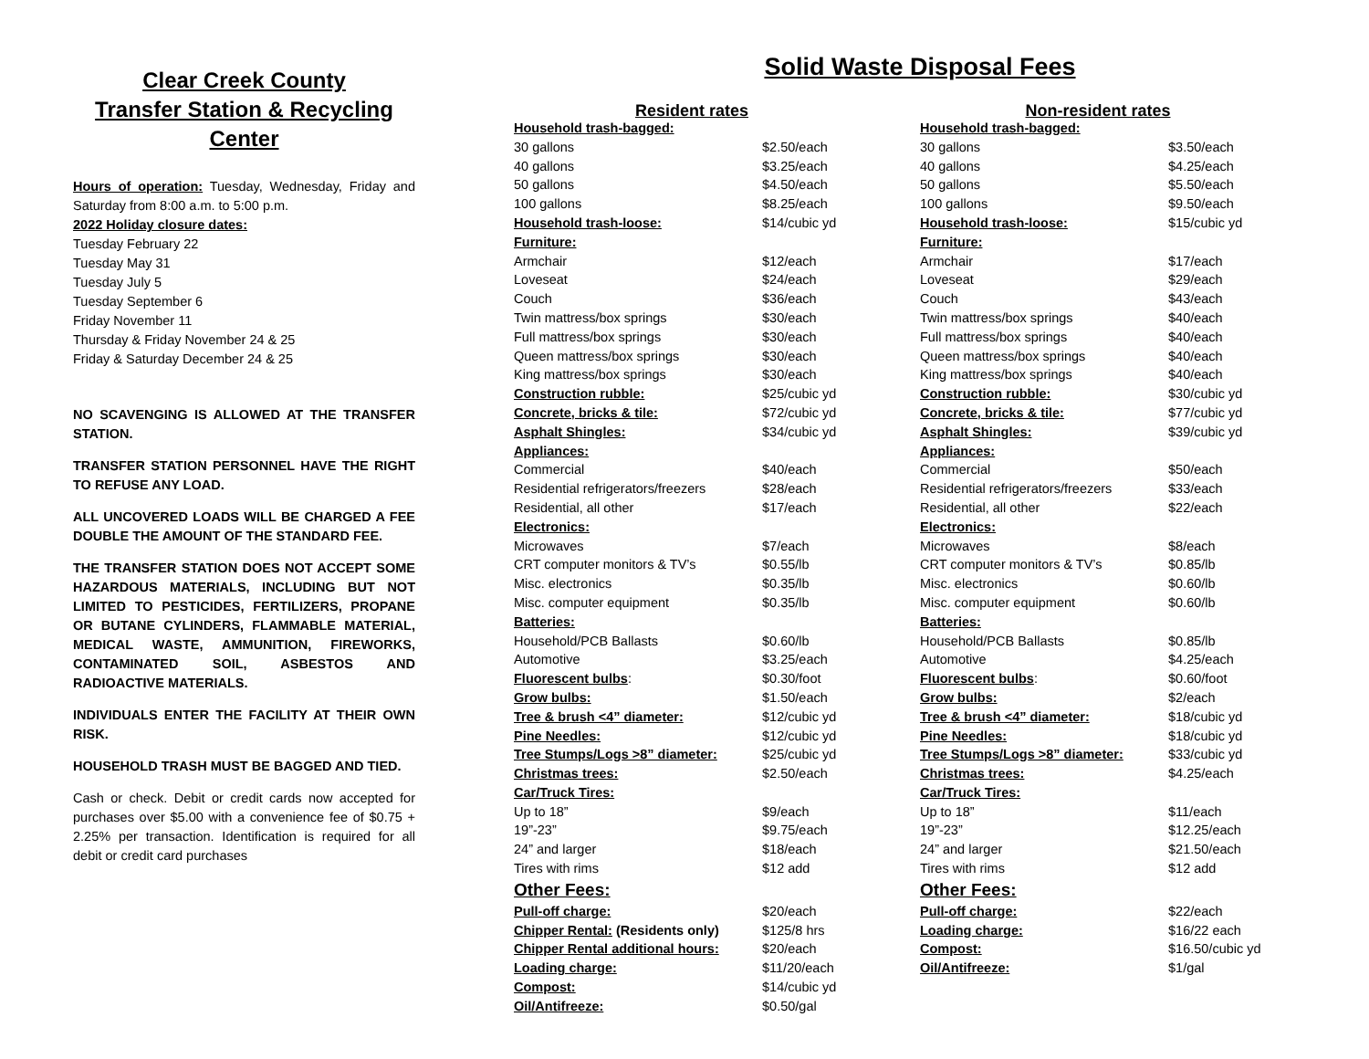Clear Creek County
Transfer Station & Recycling
Center
Hours of operation: Tuesday, Wednesday, Friday and Saturday from 8:00 a.m. to 5:00 p.m.
2022 Holiday closure dates:
Tuesday February 22
Tuesday May 31
Tuesday July 5
Tuesday September 6
Friday November 11
Thursday & Friday November 24 & 25
Friday & Saturday December 24 & 25
NO SCAVENGING IS ALLOWED AT THE TRANSFER STATION.
TRANSFER STATION PERSONNEL HAVE THE RIGHT TO REFUSE ANY LOAD.
ALL UNCOVERED LOADS WILL BE CHARGED A FEE DOUBLE THE AMOUNT OF THE STANDARD FEE.
THE TRANSFER STATION DOES NOT ACCEPT SOME HAZARDOUS MATERIALS, INCLUDING BUT NOT LIMITED TO PESTICIDES, FERTILIZERS, PROPANE OR BUTANE CYLINDERS, FLAMMABLE MATERIAL, MEDICAL WASTE, AMMUNITION, FIREWORKS, CONTAMINATED SOIL, ASBESTOS AND RADIOACTIVE MATERIALS.
INDIVIDUALS ENTER THE FACILITY AT THEIR OWN RISK.
HOUSEHOLD TRASH MUST BE BAGGED AND TIED.
Cash or check. Debit or credit cards now accepted for purchases over $5.00 with a convenience fee of $0.75 + 2.25% per transaction. Identification is required for all debit or credit card purchases
Solid Waste Disposal Fees
Resident rates
| Household trash-bagged: | |
| 30 gallons | $2.50/each |
| 40 gallons | $3.25/each |
| 50 gallons | $4.50/each |
| 100 gallons | $8.25/each |
| Household trash-loose: | $14/cubic yd |
| Furniture: | |
| Armchair | $12/each |
| Loveseat | $24/each |
| Couch | $36/each |
| Twin mattress/box springs | $30/each |
| Full mattress/box springs | $30/each |
| Queen mattress/box springs | $30/each |
| King mattress/box springs | $30/each |
| Construction rubble: | $25/cubic yd |
| Concrete, bricks & tile: | $72/cubic yd |
| Asphalt Shingles: | $34/cubic yd |
| Appliances: | |
| Commercial | $40/each |
| Residential refrigerators/freezers | $28/each |
| Residential, all other | $17/each |
| Electronics: | |
| Microwaves | $7/each |
| CRT computer monitors & TV’s | $0.55/lb |
| Misc. electronics | $0.35/lb |
| Misc. computer equipment | $0.35/lb |
| Batteries: | |
| Household/PCB Ballasts | $0.60/lb |
| Automotive | $3.25/each |
| Fluorescent bulbs : | $0.30/foot |
| Grow bulbs: | $1.50/each |
| Tree & brush <4” diameter: | $12/cubic yd |
| Pine Needles: | $12/cubic yd |
| Tree Stumps/Logs >8” diameter: | $25/cubic yd |
| Christmas trees: | $2.50/each |
| Car/Truck Tires: | |
| Up to 18” | $9/each |
| 19”-23” | $9.75/each |
| 24” and larger | $18/each |
| Tires with rims | $12 add |
| Other Fees: | |
| Pull-off charge: | $20/each |
| Chipper Rental: (Residents only) | $125/8 hrs |
| Chipper Rental additional hours: | $20/each |
| Loading charge: | $11/20/each |
| Compost: | $14/cubic yd |
| Oil/Antifreeze: | $0.50/gal |
Non-resident rates
| Household trash-bagged: | |
| 30 gallons | $3.50/each |
| 40 gallons | $4.25/each |
| 50 gallons | $5.50/each |
| 100 gallons | $9.50/each |
| Household trash-loose: | $15/cubic yd |
| Furniture: | |
| Armchair | $17/each |
| Loveseat | $29/each |
| Couch | $43/each |
| Twin mattress/box springs | $40/each |
| Full mattress/box springs | $40/each |
| Queen mattress/box springs | $40/each |
| King mattress/box springs | $40/each |
| Construction rubble: | $30/cubic yd |
| Concrete, bricks & tile: | $77/cubic yd |
| Asphalt Shingles: | $39/cubic yd |
| Appliances: | |
| Commercial | $50/each |
| Residential refrigerators/freezers | $33/each |
| Residential, all other | $22/each |
| Electronics: | |
| Microwaves | $8/each |
| CRT computer monitors & TV’s | $0.85/lb |
| Misc. electronics | $0.60/lb |
| Misc. computer equipment | $0.60/lb |
| Batteries: | |
| Household/PCB Ballasts | $0.85/lb |
| Automotive | $4.25/each |
| Fluorescent bulbs : | $0.60/foot |
| Grow bulbs: | $2/each |
| Tree & brush <4” diameter: | $18/cubic yd |
| Pine Needles: | $18/cubic yd |
| Tree Stumps/Logs >8” diameter: | $33/cubic yd |
| Christmas trees: | $4.25/each |
| Car/Truck Tires: | |
| Up to 18” | $11/each |
| 19”-23” | $12.25/each |
| 24” and larger | $21.50/each |
| Tires with rims | $12 add |
| Other Fees: | |
| Pull-off charge: | $22/each |
| Loading charge: | $16/22 each |
| Compost: | $16.50/cubic yd |
| Oil/Antifreeze: | $1/gal |